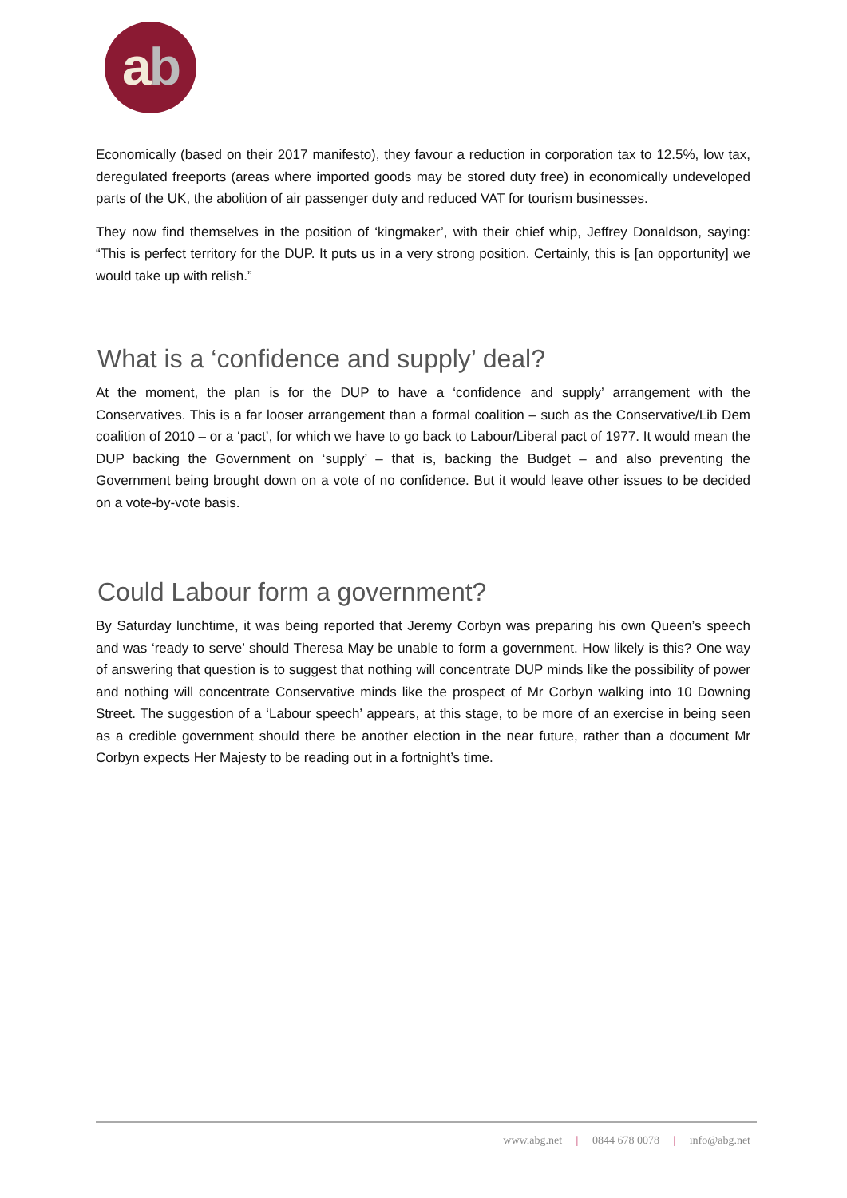ab
Economically (based on their 2017 manifesto), they favour a reduction in corporation tax to 12.5%, low tax, deregulated freeports (areas where imported goods may be stored duty free) in economically undeveloped parts of the UK, the abolition of air passenger duty and reduced VAT for tourism businesses.
They now find themselves in the position of ‘kingmaker’, with their chief whip, Jeffrey Donaldson, saying: “This is perfect territory for the DUP. It puts us in a very strong position. Certainly, this is [an opportunity] we would take up with relish.”
What is a ‘confidence and supply’ deal?
At the moment, the plan is for the DUP to have a ‘confidence and supply’ arrangement with the Conservatives. This is a far looser arrangement than a formal coalition – such as the Conservative/Lib Dem coalition of 2010 – or a ‘pact’, for which we have to go back to Labour/Liberal pact of 1977. It would mean the DUP backing the Government on ‘supply’ – that is, backing the Budget – and also preventing the Government being brought down on a vote of no confidence. But it would leave other issues to be decided on a vote-by-vote basis.
Could Labour form a government?
By Saturday lunchtime, it was being reported that Jeremy Corbyn was preparing his own Queen’s speech and was ‘ready to serve’ should Theresa May be unable to form a government. How likely is this? One way of answering that question is to suggest that nothing will concentrate DUP minds like the possibility of power and nothing will concentrate Conservative minds like the prospect of Mr Corbyn walking into 10 Downing Street. The suggestion of a ‘Labour speech’ appears, at this stage, to be more of an exercise in being seen as a credible government should there be another election in the near future, rather than a document Mr Corbyn expects Her Majesty to be reading out in a fortnight’s time.
www.abg.net | 0844 678 0078 | info@abg.net